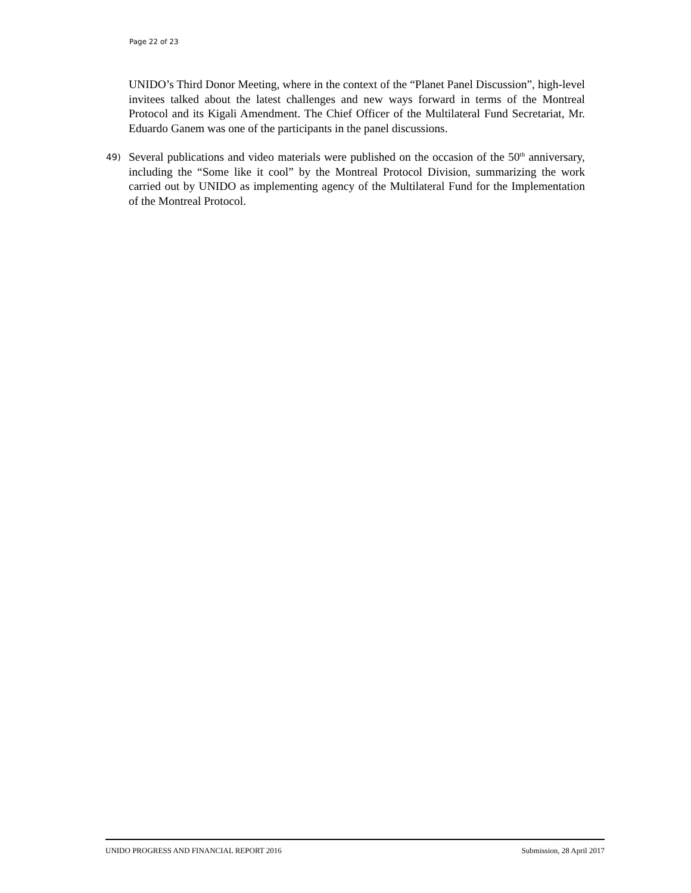Page 22 of 23
UNIDO’s Third Donor Meeting, where in the context of the “Planet Panel Discussion”, high-level invitees talked about the latest challenges and new ways forward in terms of the Montreal Protocol and its Kigali Amendment. The Chief Officer of the Multilateral Fund Secretariat, Mr. Eduardo Ganem was one of the participants in the panel discussions.
49) Several publications and video materials were published on the occasion of the 50<sup>th</sup> anniversary, including the “Some like it cool” by the Montreal Protocol Division, summarizing the work carried out by UNIDO as implementing agency of the Multilateral Fund for the Implementation of the Montreal Protocol.
UNIDO PROGRESS AND FINANCIAL REPORT 2016 Submission, 28 April 2017